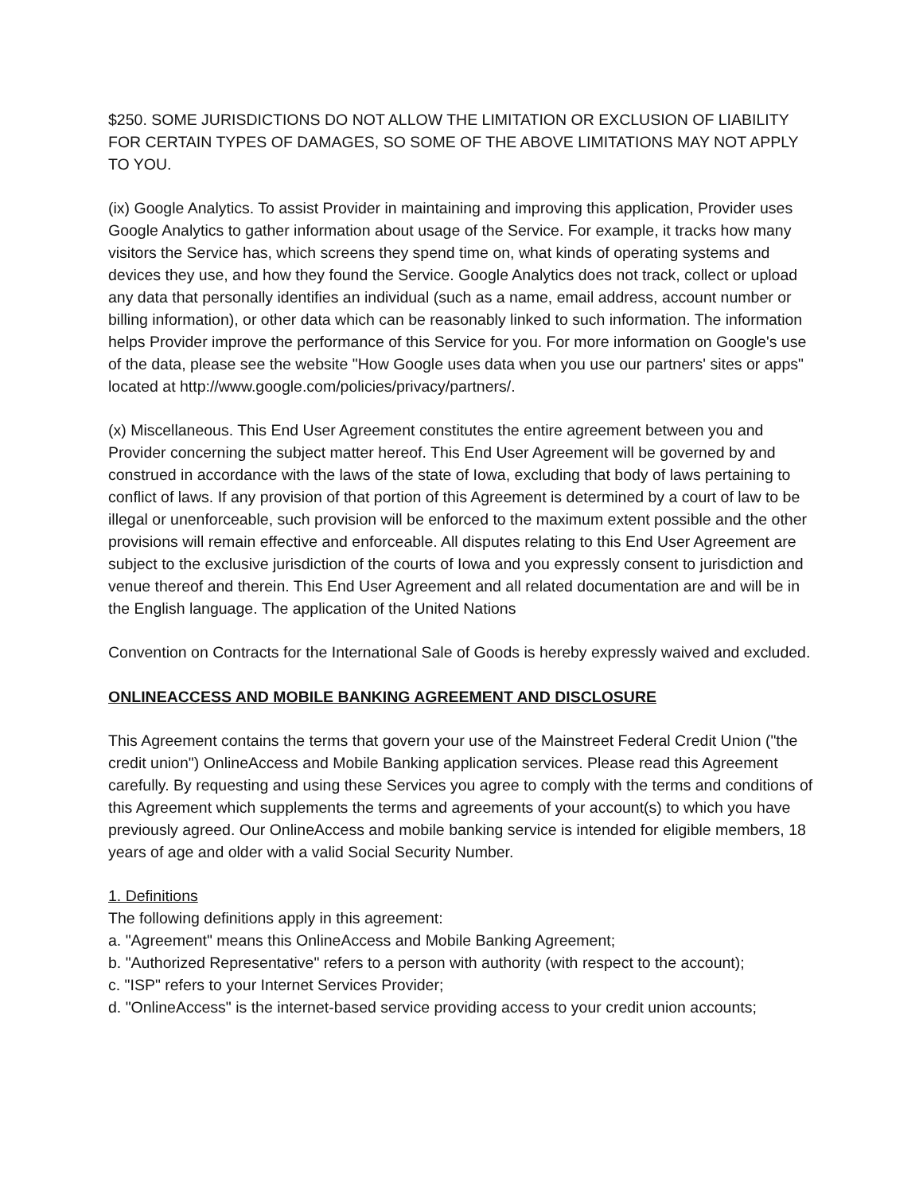$250. SOME JURISDICTIONS DO NOT ALLOW THE LIMITATION OR EXCLUSION OF LIABILITY FOR CERTAIN TYPES OF DAMAGES, SO SOME OF THE ABOVE LIMITATIONS MAY NOT APPLY TO YOU.
(ix) Google Analytics. To assist Provider in maintaining and improving this application, Provider uses Google Analytics to gather information about usage of the Service. For example, it tracks how many visitors the Service has, which screens they spend time on, what kinds of operating systems and devices they use, and how they found the Service. Google Analytics does not track, collect or upload any data that personally identifies an individual (such as a name, email address, account number or billing information), or other data which can be reasonably linked to such information. The information helps Provider improve the performance of this Service for you. For more information on Google's use of the data, please see the website "How Google uses data when you use our partners' sites or apps" located at http://www.google.com/policies/privacy/partners/.
(x) Miscellaneous. This End User Agreement constitutes the entire agreement between you and Provider concerning the subject matter hereof. This End User Agreement will be governed by and construed in accordance with the laws of the state of Iowa, excluding that body of laws pertaining to conflict of laws. If any provision of that portion of this Agreement is determined by a court of law to be illegal or unenforceable, such provision will be enforced to the maximum extent possible and the other provisions will remain effective and enforceable. All disputes relating to this End User Agreement are subject to the exclusive jurisdiction of the courts of Iowa and you expressly consent to jurisdiction and venue thereof and therein. This End User Agreement and all related documentation are and will be in the English language. The application of the United Nations
Convention on Contracts for the International Sale of Goods is hereby expressly waived and excluded.
ONLINEACCESS AND MOBILE BANKING AGREEMENT AND DISCLOSURE
This Agreement contains the terms that govern your use of the Mainstreet Federal Credit Union ("the credit union") OnlineAccess and Mobile Banking application services. Please read this Agreement carefully. By requesting and using these Services you agree to comply with the terms and conditions of this Agreement which supplements the terms and agreements of your account(s) to which you have previously agreed. Our OnlineAccess and mobile banking service is intended for eligible members, 18 years of age and older with a valid Social Security Number.
1. Definitions
The following definitions apply in this agreement:
a. "Agreement" means this OnlineAccess and Mobile Banking Agreement;
b. "Authorized Representative" refers to a person with authority (with respect to the account);
c. "ISP" refers to your Internet Services Provider;
d. "OnlineAccess" is the internet-based service providing access to your credit union accounts;